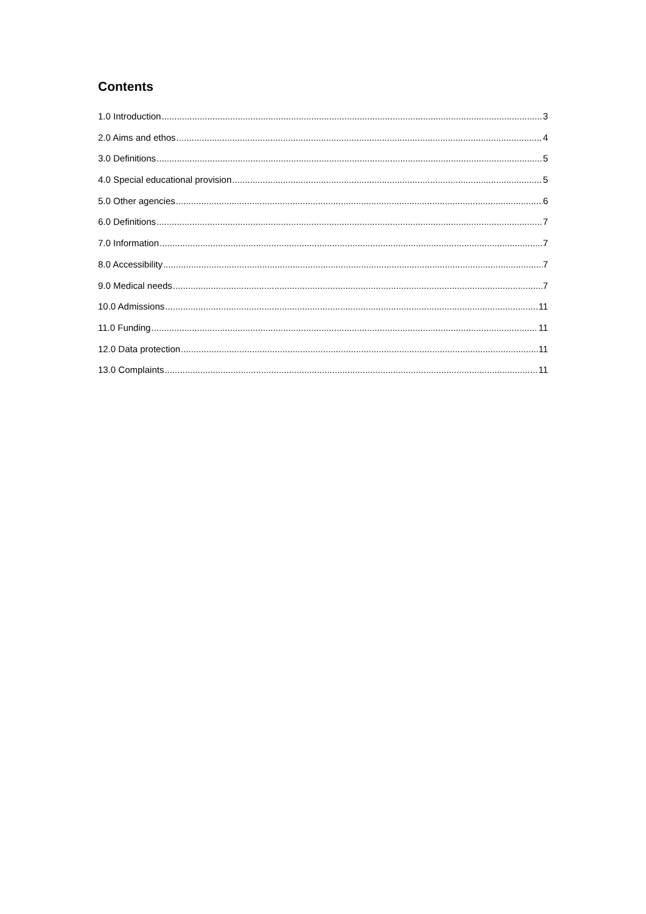Contents
1.0 Introduction 3
2.0 Aims and ethos 4
3.0 Definitions 5
4.0 Special educational provision 5
5.0 Other agencies 6
6.0 Definitions 7
7.0 Information 7
8.0 Accessibility 7
9.0 Medical needs 7
10.0 Admissions 11
11.0 Funding 11
12.0 Data protection 11
13.0 Complaints 11